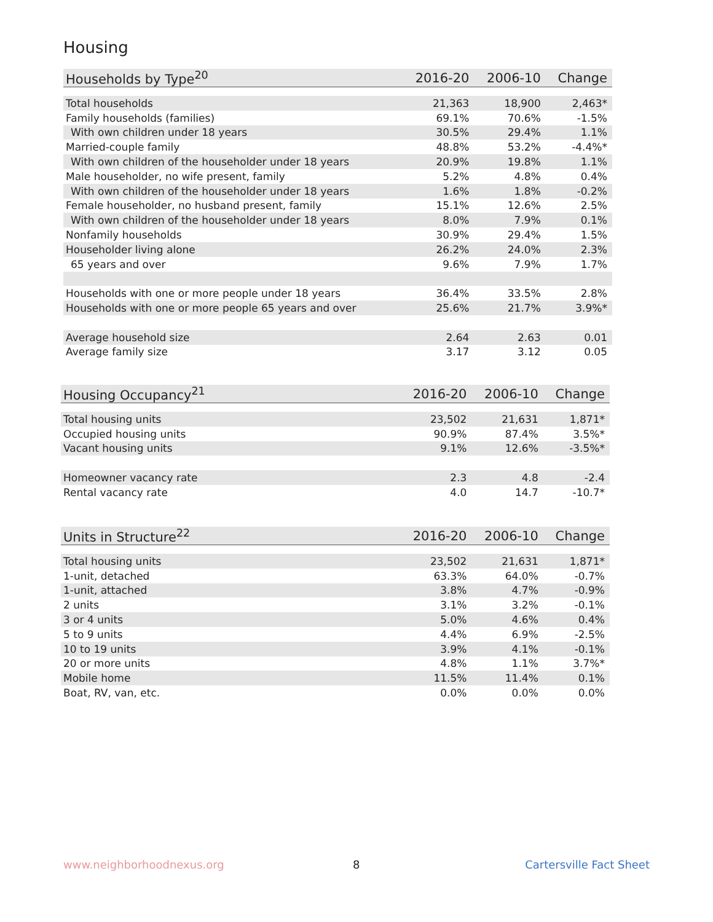Housing
| Households by Type<sup>20</sup> | 2016-20 | 2006-10 | Change |
| --- | --- | --- | --- |
| Total households | 21,363 | 18,900 | 2,463* |
| Family households (families) | 69.1% | 70.6% | -1.5% |
| With own children under 18 years | 30.5% | 29.4% | 1.1% |
| Married-couple family | 48.8% | 53.2% | -4.4%* |
| With own children of the householder under 18 years | 20.9% | 19.8% | 1.1% |
| Male householder, no wife present, family | 5.2% | 4.8% | 0.4% |
| With own children of the householder under 18 years | 1.6% | 1.8% | -0.2% |
| Female householder, no husband present, family | 15.1% | 12.6% | 2.5% |
| With own children of the householder under 18 years | 8.0% | 7.9% | 0.1% |
| Nonfamily households | 30.9% | 29.4% | 1.5% |
| Householder living alone | 26.2% | 24.0% | 2.3% |
| 65 years and over | 9.6% | 7.9% | 1.7% |
| Households with one or more people under 18 years | 36.4% | 33.5% | 2.8% |
| Households with one or more people 65 years and over | 25.6% | 21.7% | 3.9%* |
| Average household size | 2.64 | 2.63 | 0.01 |
| Average family size | 3.17 | 3.12 | 0.05 |
| Housing Occupancy<sup>21</sup> | 2016-20 | 2006-10 | Change |
| --- | --- | --- | --- |
| Total housing units | 23,502 | 21,631 | 1,871* |
| Occupied housing units | 90.9% | 87.4% | 3.5%* |
| Vacant housing units | 9.1% | 12.6% | -3.5%* |
| Homeowner vacancy rate | 2.3 | 4.8 | -2.4 |
| Rental vacancy rate | 4.0 | 14.7 | -10.7* |
| Units in Structure<sup>22</sup> | 2016-20 | 2006-10 | Change |
| --- | --- | --- | --- |
| Total housing units | 23,502 | 21,631 | 1,871* |
| 1-unit, detached | 63.3% | 64.0% | -0.7% |
| 1-unit, attached | 3.8% | 4.7% | -0.9% |
| 2 units | 3.1% | 3.2% | -0.1% |
| 3 or 4 units | 5.0% | 4.6% | 0.4% |
| 5 to 9 units | 4.4% | 6.9% | -2.5% |
| 10 to 19 units | 3.9% | 4.1% | -0.1% |
| 20 or more units | 4.8% | 1.1% | 3.7%* |
| Mobile home | 11.5% | 11.4% | 0.1% |
| Boat, RV, van, etc. | 0.0% | 0.0% | 0.0% |
www.neighborhoodnexus.org 8 Cartersville Fact Sheet